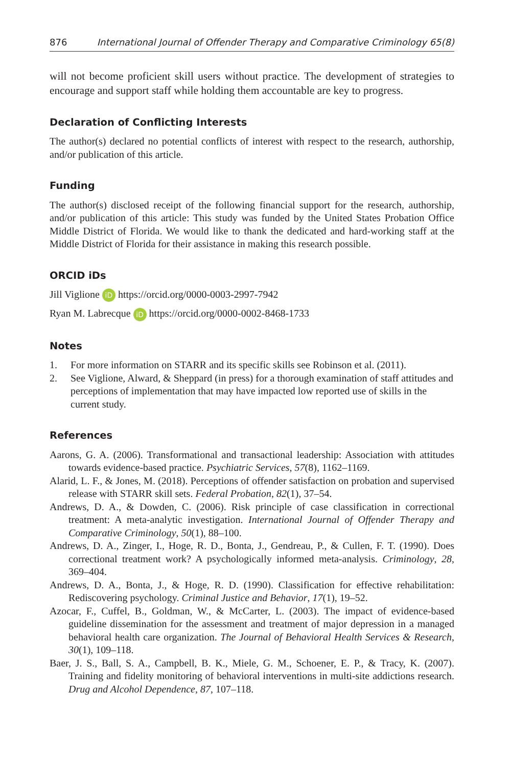876 International Journal of Offender Therapy and Comparative Criminology 65(8)
will not become proficient skill users without practice. The development of strategies to encourage and support staff while holding them accountable are key to progress.
Declaration of Conflicting Interests
The author(s) declared no potential conflicts of interest with respect to the research, authorship, and/or publication of this article.
Funding
The author(s) disclosed receipt of the following financial support for the research, authorship, and/or publication of this article: This study was funded by the United States Probation Office Middle District of Florida. We would like to thank the dedicated and hard-working staff at the Middle District of Florida for their assistance in making this research possible.
ORCID iDs
Jill Viglione iD https://orcid.org/0000-0003-2997-7942
Ryan M. Labrecque iD https://orcid.org/0000-0002-8468-1733
Notes
1. For more information on STARR and its specific skills see Robinson et al. (2011).
2. See Viglione, Alward, & Sheppard (in press) for a thorough examination of staff attitudes and perceptions of implementation that may have impacted low reported use of skills in the current study.
References
Aarons, G. A. (2006). Transformational and transactional leadership: Association with attitudes towards evidence-based practice. Psychiatric Services, 57(8), 1162–1169.
Alarid, L. F., & Jones, M. (2018). Perceptions of offender satisfaction on probation and supervised release with STARR skill sets. Federal Probation, 82(1), 37–54.
Andrews, D. A., & Dowden, C. (2006). Risk principle of case classification in correctional treatment: A meta-analytic investigation. International Journal of Offender Therapy and Comparative Criminology, 50(1), 88–100.
Andrews, D. A., Zinger, I., Hoge, R. D., Bonta, J., Gendreau, P., & Cullen, F. T. (1990). Does correctional treatment work? A psychologically informed meta-analysis. Criminology, 28, 369–404.
Andrews, D. A., Bonta, J., & Hoge, R. D. (1990). Classification for effective rehabilitation: Rediscovering psychology. Criminal Justice and Behavior, 17(1), 19–52.
Azocar, F., Cuffel, B., Goldman, W., & McCarter, L. (2003). The impact of evidence-based guideline dissemination for the assessment and treatment of major depression in a managed behavioral health care organization. The Journal of Behavioral Health Services & Research, 30(1), 109–118.
Baer, J. S., Ball, S. A., Campbell, B. K., Miele, G. M., Schoener, E. P., & Tracy, K. (2007). Training and fidelity monitoring of behavioral interventions in multi-site addictions research. Drug and Alcohol Dependence, 87, 107–118.